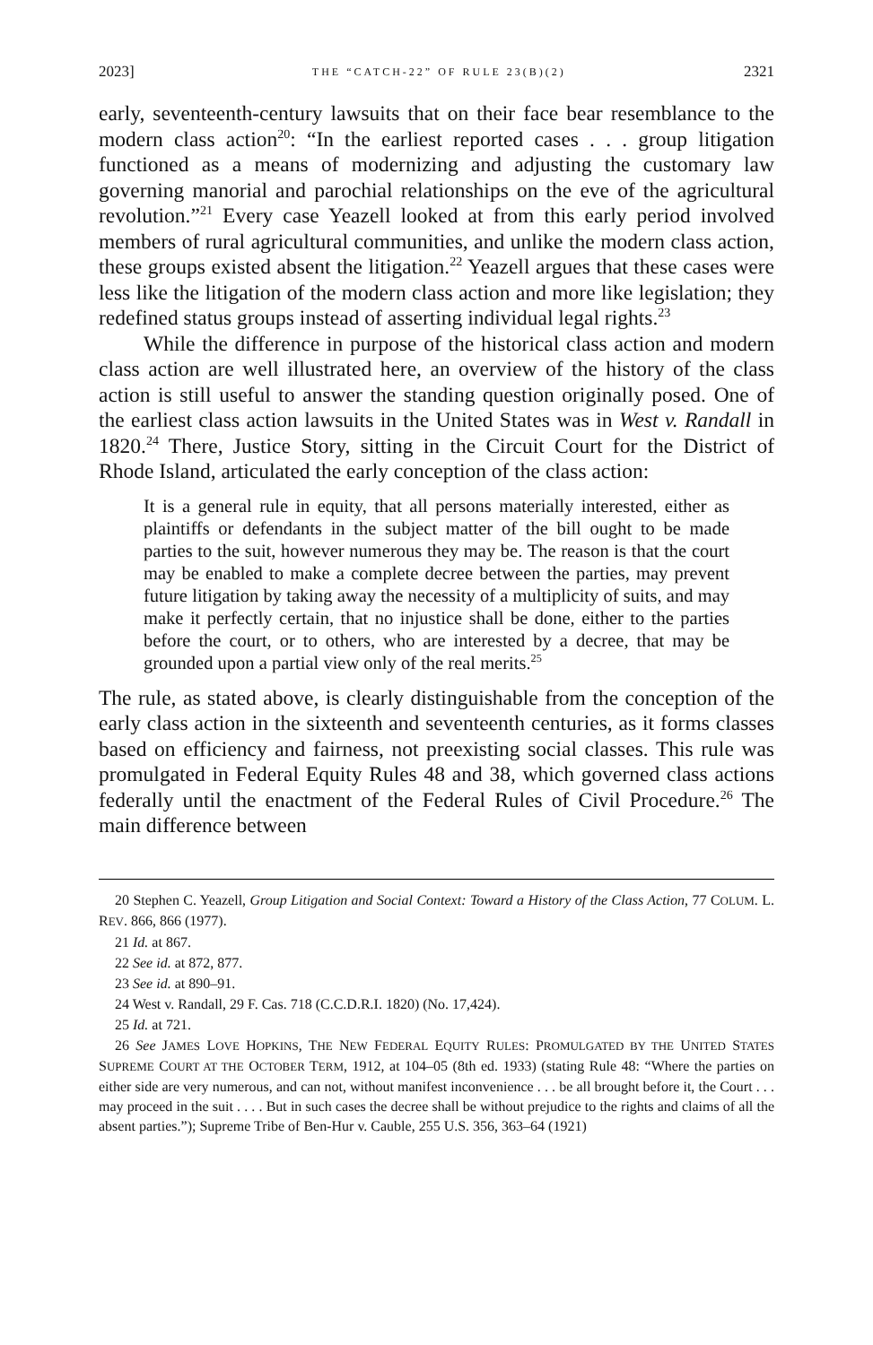2023] THE “CATCH-22” OF RULE 23(B)(2) 2321
early, seventeenth-century lawsuits that on their face bear resemblance to the modern class action<sup>20</sup>: “In the earliest reported cases . . . group litigation functioned as a means of modernizing and adjusting the customary law governing manorial and parochial relationships on the eve of the agricultural revolution.”<sup>21</sup> Every case Yeazell looked at from this early period involved members of rural agricultural communities, and unlike the modern class action, these groups existed absent the litigation.<sup>22</sup> Yeazell argues that these cases were less like the litigation of the modern class action and more like legislation; they redefined status groups instead of asserting individual legal rights.<sup>23</sup>
While the difference in purpose of the historical class action and modern class action are well illustrated here, an overview of the history of the class action is still useful to answer the standing question originally posed. One of the earliest class action lawsuits in the United States was in West v. Randall in 1820.<sup>24</sup> There, Justice Story, sitting in the Circuit Court for the District of Rhode Island, articulated the early conception of the class action:
It is a general rule in equity, that all persons materially interested, either as plaintiffs or defendants in the subject matter of the bill ought to be made parties to the suit, however numerous they may be. The reason is that the court may be enabled to make a complete decree between the parties, may prevent future litigation by taking away the necessity of a multiplicity of suits, and may make it perfectly certain, that no injustice shall be done, either to the parties before the court, or to others, who are interested by a decree, that may be grounded upon a partial view only of the real merits.<sup>25</sup>
The rule, as stated above, is clearly distinguishable from the conception of the early class action in the sixteenth and seventeenth centuries, as it forms classes based on efficiency and fairness, not preexisting social classes. This rule was promulgated in Federal Equity Rules 48 and 38, which governed class actions federally until the enactment of the Federal Rules of Civil Procedure.<sup>26</sup> The main difference between
20 Stephen C. Yeazell, Group Litigation and Social Context: Toward a History of the Class Action, 77 COLUM. L. REV. 866, 866 (1977).
21 Id. at 867.
22 See id. at 872, 877.
23 See id. at 890–91.
24 West v. Randall, 29 F. Cas. 718 (C.C.D.R.I. 1820) (No. 17,424).
25 Id. at 721.
26 See JAMES LOVE HOPKINS, THE NEW FEDERAL EQUITY RULES: PROMULGATED BY THE UNITED STATES SUPREME COURT AT THE OCTOBER TERM, 1912, at 104–05 (8th ed. 1933) (stating Rule 48: “Where the parties on either side are very numerous, and can not, without manifest inconvenience . . . be all brought before it, the Court . . . may proceed in the suit . . . . But in such cases the decree shall be without prejudice to the rights and claims of all the absent parties.”); Supreme Tribe of Ben-Hur v. Cauble, 255 U.S. 356, 363–64 (1921)